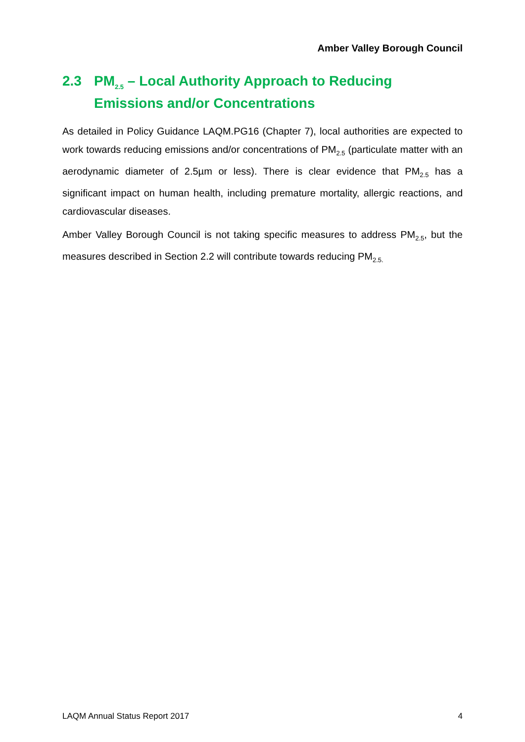Amber Valley Borough Council
2.3 PM<sub>2.5</sub> – Local Authority Approach to Reducing Emissions and/or Concentrations
As detailed in Policy Guidance LAQM.PG16 (Chapter 7), local authorities are expected to work towards reducing emissions and/or concentrations of PM<sub>2.5</sub> (particulate matter with an aerodynamic diameter of 2.5µm or less). There is clear evidence that PM<sub>2.5</sub> has a significant impact on human health, including premature mortality, allergic reactions, and cardiovascular diseases.
Amber Valley Borough Council is not taking specific measures to address PM<sub>2.5</sub>, but the measures described in Section 2.2 will contribute towards reducing PM<sub>2.5.</sub>
LAQM Annual Status Report 2017 4